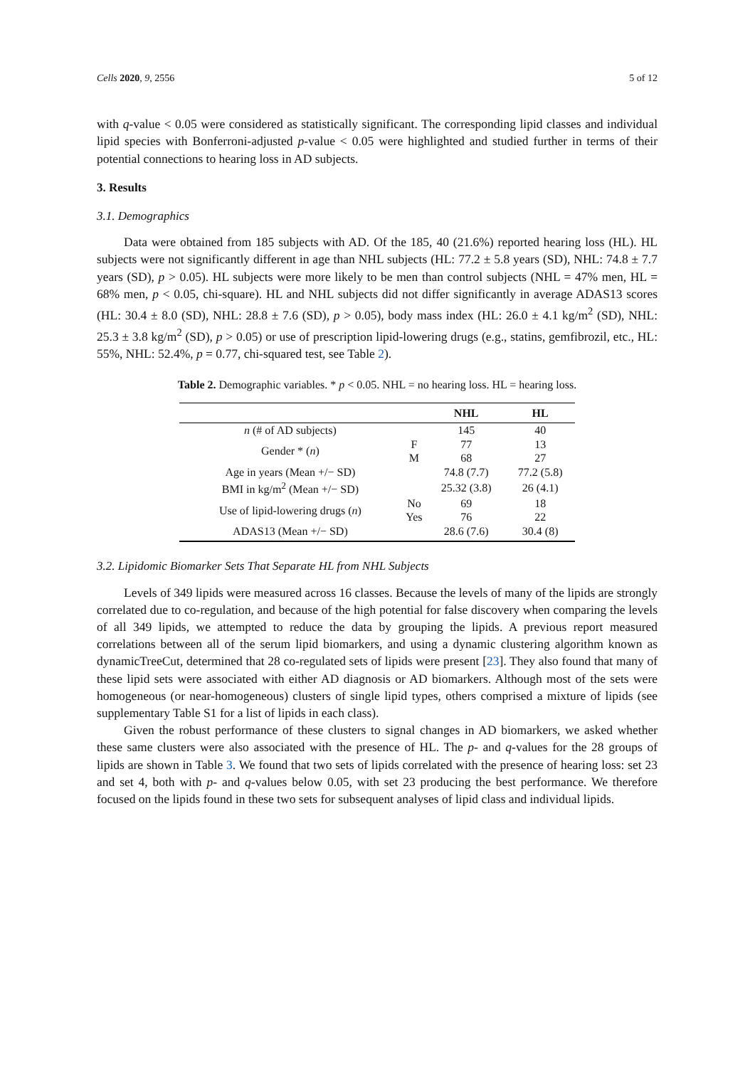Cells 2020, 9, 2556 5 of 12
with q-value < 0.05 were considered as statistically significant. The corresponding lipid classes and individual lipid species with Bonferroni-adjusted p-value < 0.05 were highlighted and studied further in terms of their potential connections to hearing loss in AD subjects.
3. Results
3.1. Demographics
Data were obtained from 185 subjects with AD. Of the 185, 40 (21.6%) reported hearing loss (HL). HL subjects were not significantly different in age than NHL subjects (HL: 77.2 ± 5.8 years (SD), NHL: 74.8 ± 7.7 years (SD), p > 0.05). HL subjects were more likely to be men than control subjects (NHL = 47% men, HL = 68% men, p < 0.05, chi-square). HL and NHL subjects did not differ significantly in average ADAS13 scores (HL: 30.4 ± 8.0 (SD), NHL: 28.8 ± 7.6 (SD), p > 0.05), body mass index (HL: 26.0 ± 4.1 kg/m<sup>2</sup> (SD), NHL: 25.3 ± 3.8 kg/m<sup>2</sup> (SD), p > 0.05) or use of prescription lipid-lowering drugs (e.g., statins, gemfibrozil, etc., HL: 55%, NHL: 52.4%, p = 0.77, chi-squared test, see Table 2).
Table 2. Demographic variables. * p < 0.05. NHL = no hearing loss. HL = hearing loss.
| | | NHL | HL |
| --- | --- | --- | --- |
| n (# of AD subjects) | | 145 | 40 |
| Gender * ( n ) | F | 77 | 13 |
| | M | 68 | 27 |
| Age in years (Mean +/− SD) | | 74.8 (7.7) | 77.2 (5.8) |
| BMI in kg/m<sup>2</sup> (Mean +/− SD) | | 25.32 (3.8) | 26 (4.1) |
| Use of lipid-lowering drugs ( n ) | No | 69 | 18 |
| | Yes | 76 | 22 |
| ADAS13 (Mean +/− SD) | | 28.6 (7.6) | 30.4 (8) |
3.2. Lipidomic Biomarker Sets That Separate HL from NHL Subjects
Levels of 349 lipids were measured across 16 classes. Because the levels of many of the lipids are strongly correlated due to co-regulation, and because of the high potential for false discovery when comparing the levels of all 349 lipids, we attempted to reduce the data by grouping the lipids. A previous report measured correlations between all of the serum lipid biomarkers, and using a dynamic clustering algorithm known as dynamicTreeCut, determined that 28 co-regulated sets of lipids were present [23]. They also found that many of these lipid sets were associated with either AD diagnosis or AD biomarkers. Although most of the sets were homogeneous (or near-homogeneous) clusters of single lipid types, others comprised a mixture of lipids (see supplementary Table S1 for a list of lipids in each class).
Given the robust performance of these clusters to signal changes in AD biomarkers, we asked whether these same clusters were also associated with the presence of HL. The p- and q-values for the 28 groups of lipids are shown in Table 3. We found that two sets of lipids correlated with the presence of hearing loss: set 23 and set 4, both with p- and q-values below 0.05, with set 23 producing the best performance. We therefore focused on the lipids found in these two sets for subsequent analyses of lipid class and individual lipids.